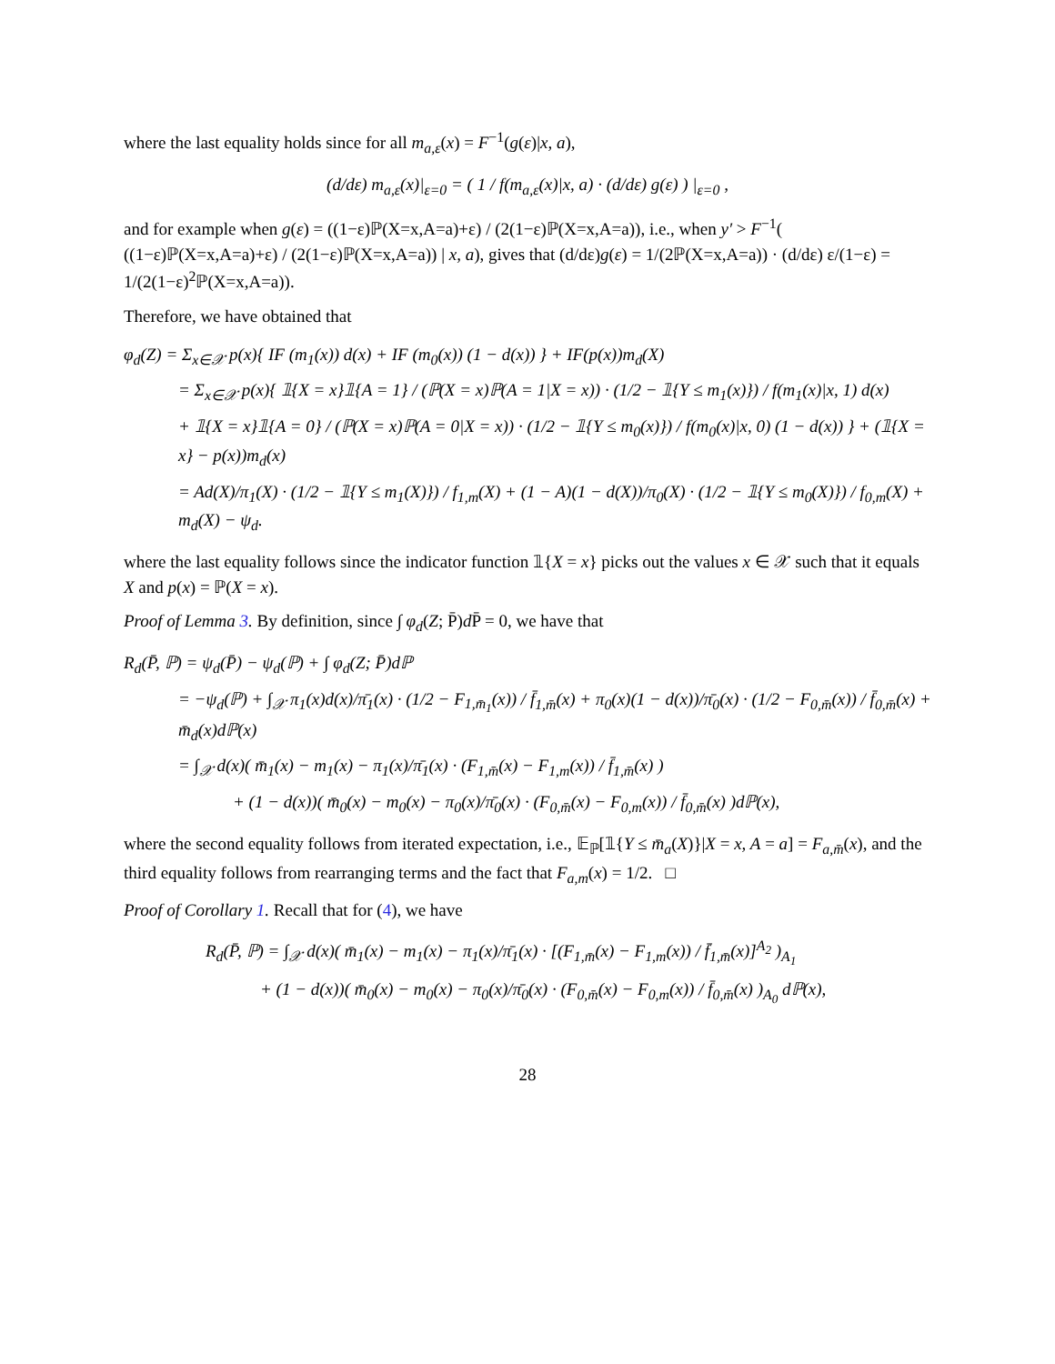where the last equality holds since for all m<sub>a,ε</sub>(x) = F<sup>−1</sup>(g(ε)|x, a),
(d/dε) m<sub>a,ε</sub>(x)|<sub>ε=0</sub> = ( 1 / f(m<sub>a,ε</sub>(x)|x, a) · (d/dε) g(ε) ) |<sub>ε=0</sub> ,
and for example when g(ε) = ((1−ε)ℙ(X=x,A=a)+ε) / (2(1−ε)ℙ(X=x,A=a)), i.e., when y′ > F<sup>−1</sup>( ((1−ε)ℙ(X=x,A=a)+ε) / (2(1−ε)ℙ(X=x,A=a)) | x, a), gives that (d/dε)g(ε) = 1/(2ℙ(X=x,A=a)) · (d/dε) ε/(1−ε) = 1/(2(1−ε)<sup>2</sup>ℙ(X=x,A=a)).
Therefore, we have obtained that
φ<sub>d</sub>(Z) = Σ<sub>x∈𝒳</sub> p(x){ IF (m<sub>1</sub>(x)) d(x) + IF (m<sub>0</sub>(x)) (1 − d(x)) } + IF(p(x))m<sub>d</sub>(X)
= Σ<sub>x∈𝒳</sub> p(x){ 𝟙{X = x}𝟙{A = 1} / (ℙ(X = x)ℙ(A = 1|X = x)) · (1/2 − 𝟙{Y ≤ m<sub>1</sub>(x)}) / f(m<sub>1</sub>(x)|x, 1) d(x)
+ 𝟙{X = x}𝟙{A = 0} / (ℙ(X = x)ℙ(A = 0|X = x)) · (1/2 − 𝟙{Y ≤ m<sub>0</sub>(x)}) / f(m<sub>0</sub>(x)|x, 0) (1 − d(x)) } + (𝟙{X = x} − p(x))m<sub>d</sub>(x)
= Ad(X)/π<sub>1</sub>(X) · (1/2 − 𝟙{Y ≤ m<sub>1</sub>(X)}) / f<sub>1,m</sub>(X) + (1 − A)(1 − d(X))/π<sub>0</sub>(X) · (1/2 − 𝟙{Y ≤ m<sub>0</sub>(X)}) / f<sub>0,m</sub>(X) + m<sub>d</sub>(X) − ψ<sub>d</sub>.
where the last equality follows since the indicator function 𝟙{X = x} picks out the values x ∈ 𝒳 such that it equals X and p(x) = ℙ(X = x).
Proof of Lemma 3. By definition, since ∫ φ<sub>d</sub>(Z; P̄)d P̄ = 0, we have that
R<sub>d</sub>(P̄, ℙ) = ψ<sub>d</sub>(P̄) − ψ<sub>d</sub>(ℙ) + ∫ φ<sub>d</sub>(Z; P̄)dℙ
= −ψ<sub>d</sub>(ℙ) + ∫<sub>𝒳</sub> π<sub>1</sub>(x)d(x)/π̄<sub>1</sub>(x) · (1/2 − F<sub>1,m̄<sub>1</sub></sub>(x)) / f̄<sub>1,m̄</sub>(x) + π<sub>0</sub>(x)(1 − d(x))/π̄<sub>0</sub>(x) · (1/2 − F<sub>0,m̄</sub>(x)) / f̄<sub>0,m̄</sub>(x) + m̄<sub>d</sub>(x)dℙ(x)
= ∫<sub>𝒳</sub> d(x)( m̄<sub>1</sub>(x) − m<sub>1</sub>(x) − π<sub>1</sub>(x)/π̄<sub>1</sub>(x) · (F<sub>1,m̄</sub>(x) − F<sub>1,m</sub>(x)) / f̄<sub>1,m̄</sub>(x) )
+ (1 − d(x))( m̄<sub>0</sub>(x) − m<sub>0</sub>(x) − π<sub>0</sub>(x)/π̄<sub>0</sub>(x) · (F<sub>0,m̄</sub>(x) − F<sub>0,m</sub>(x)) / f̄<sub>0,m̄</sub>(x) )dℙ(x),
where the second equality follows from iterated expectation, i.e., 𝔼<sub>ℙ</sub>[𝟙{Y ≤ m̄<sub>a</sub>(X)}|X = x, A = a] = F<sub>a,m̄</sub>(x), and the third equality follows from rearranging terms and the fact that F<sub>a,m</sub>(x) = 1/2. □
Proof of Corollary 1. Recall that for (4), we have
R<sub>d</sub>(P̄, ℙ) = ∫<sub>𝒳</sub> d(x)( m̄<sub>1</sub>(x) − m<sub>1</sub>(x) − π<sub>1</sub>(x)/π̄<sub>1</sub>(x) · [(F<sub>1,m̄</sub>(x) − F<sub>1,m</sub>(x)) / f̄<sub>1,m̄</sub>(x)]<sup>A<sub>2</sub></sup> )<sub>A<sub>1</sub></sub>
+ (1 − d(x))( m̄<sub>0</sub>(x) − m<sub>0</sub>(x) − π<sub>0</sub>(x)/π̄<sub>0</sub>(x) · (F<sub>0,m̄</sub>(x) − F<sub>0,m</sub>(x)) / f̄<sub>0,m̄</sub>(x) )<sub>A<sub>0</sub></sub> dℙ(x),
28